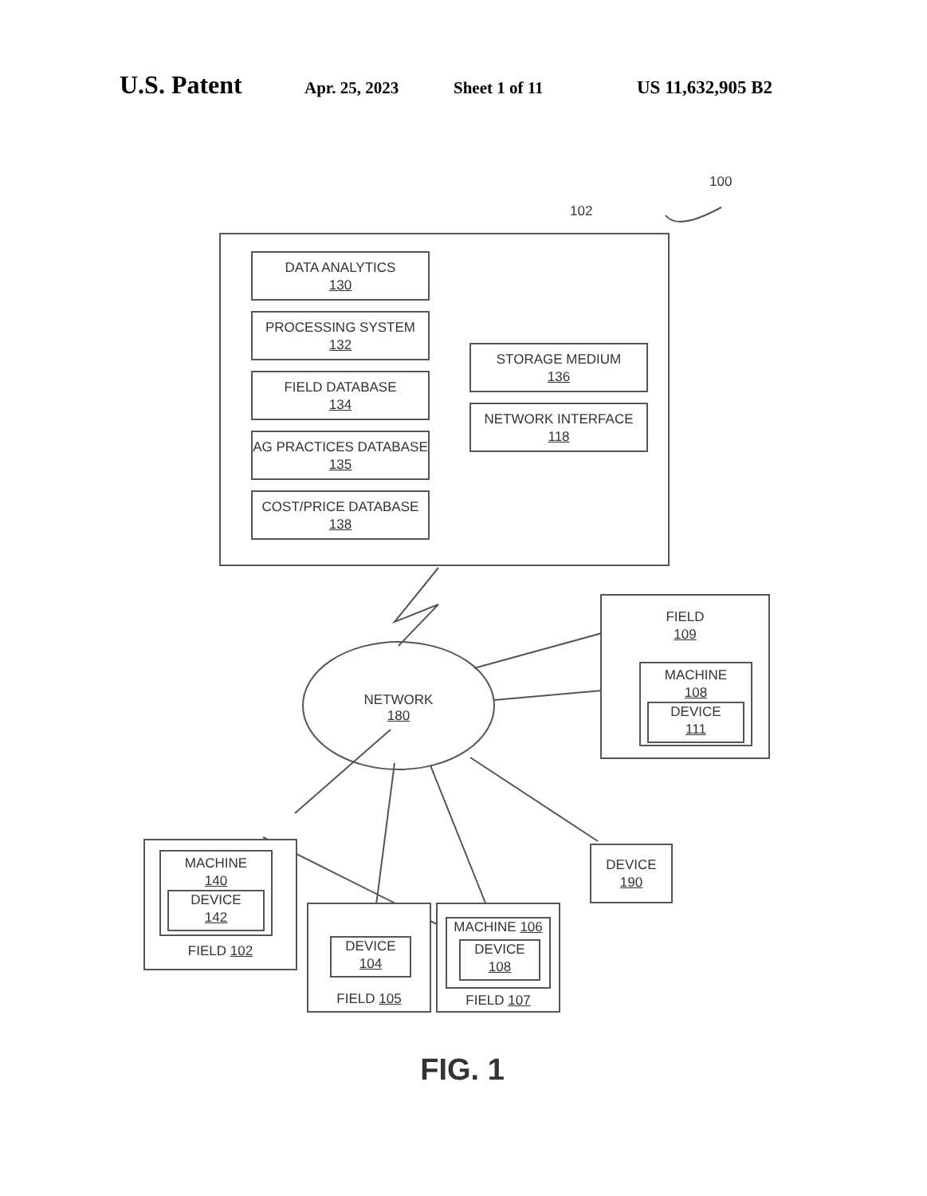U.S. Patent Apr. 25, 2023 Sheet 1 of 11 US 11,632,905 B2
100
102
DATA ANALYTICS
130
PROCESSING SYSTEM
132
FIELD DATABASE
134
AG PRACTICES DATABASE
135
COST/PRICE DATABASE
138
STORAGE MEDIUM
136
NETWORK INTERFACE
118
NETWORK
180
FIELD
109
MACHINE
108
DEVICE
111
MACHINE
140
DEVICE
142
FIELD 102
DEVICE
104
FIELD 105
MACHINE 106
DEVICE
108
FIELD 107
DEVICE
190
FIG. 1